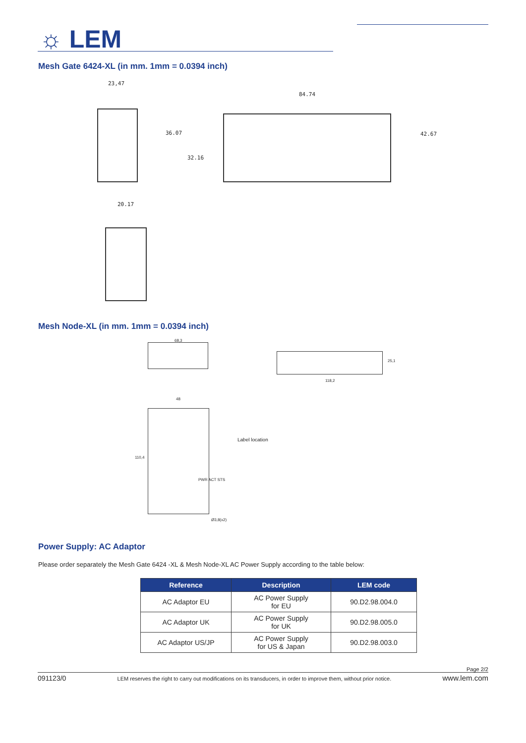☼ LEM
Mesh Gate 6424-XL (in mm. 1mm = 0.0394 inch)
23,47
84.74
36.07
32.16
42.67
20.17
Mesh Node-XL (in mm. 1mm = 0.0394 inch)
68,3
25,1
118,2
48
110,4
Label location
PWR ACT STS
Ø3,8(x2)
Power Supply: AC Adaptor
Please order separately the Mesh Gate 6424 -XL & Mesh Node-XL AC Power Supply according to the table below:
| Reference | Description | LEM code |
| --- | --- | --- |
| AC Adaptor EU | AC Power Supply for EU | 90.D2.98.004.0 |
| AC Adaptor UK | AC Power Supply for UK | 90.D2.98.005.0 |
| AC Adaptor US/JP | AC Power Supply for US & Japan | 90.D2.98.003.0 |
Page 2/2
091123/0 LEM reserves the right to carry out modifications on its transducers, in order to improve them, without prior notice. www.lem.com